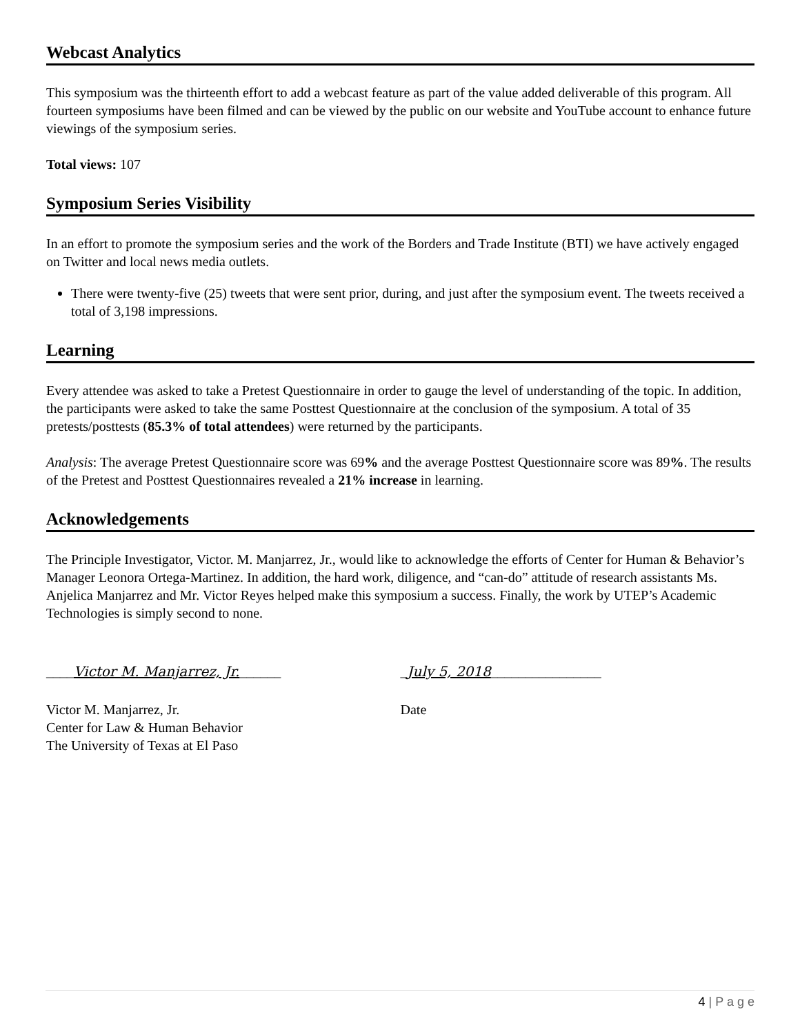Webcast Analytics
This symposium was the thirteenth effort to add a webcast feature as part of the value added deliverable of this program. All fourteen symposiums have been filmed and can be viewed by the public on our website and YouTube account to enhance future viewings of the symposium series.
Total views: 107
Symposium Series Visibility
In an effort to promote the symposium series and the work of the Borders and Trade Institute (BTI) we have actively engaged on Twitter and local news media outlets.
There were twenty-five (25) tweets that were sent prior, during, and just after the symposium event. The tweets received a total of 3,198 impressions.
Learning
Every attendee was asked to take a Pretest Questionnaire in order to gauge the level of understanding of the topic. In addition, the participants were asked to take the same Posttest Questionnaire at the conclusion of the symposium. A total of 35 pretests/posttests (85.3% of total attendees) were returned by the participants.
Analysis: The average Pretest Questionnaire score was 69% and the average Posttest Questionnaire score was 89%. The results of the Pretest and Posttest Questionnaires revealed a 21% increase in learning.
Acknowledgements
The Principle Investigator, Victor. M. Manjarrez, Jr., would like to acknowledge the efforts of Center for Human & Behavior’s Manager Leonora Ortega-Martinez. In addition, the hard work, diligence, and “can-do” attitude of research assistants Ms. Anjelica Manjarrez and Mr. Victor Reyes helped make this symposium a success. Finally, the work by UTEP’s Academic Technologies is simply second to none.
____Victor M. Manjarrez, Jr.______ _July 5, 2018________________
Victor M. Manjarrez, Jr.
Center for Law & Human Behavior
The University of Texas at El Paso
Date
4 | P a g e